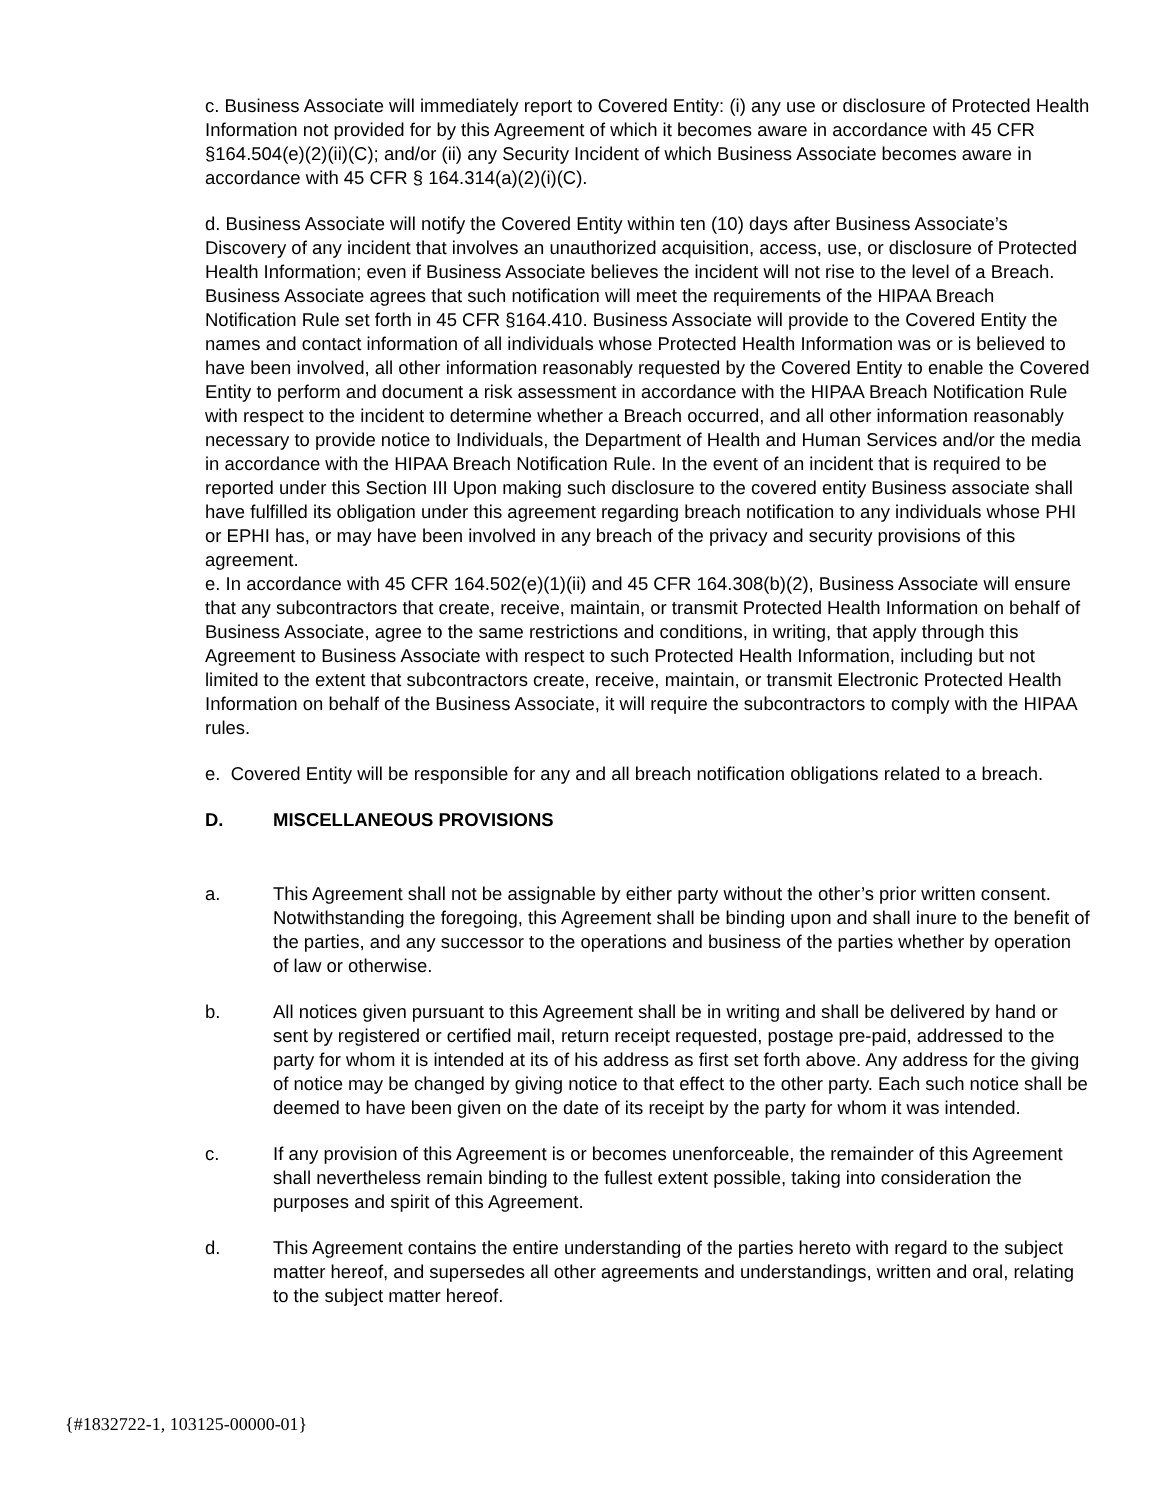c. Business Associate will immediately report to Covered Entity: (i) any use or disclosure of Protected Health Information not provided for by this Agreement of which it becomes aware in accordance with 45 CFR §164.504(e)(2)(ii)(C); and/or (ii) any Security Incident of which Business Associate becomes aware in accordance with 45 CFR § 164.314(a)(2)(i)(C).
d. Business Associate will notify the Covered Entity within ten (10) days after Business Associate’s Discovery of any incident that involves an unauthorized acquisition, access, use, or disclosure of Protected Health Information; even if Business Associate believes the incident will not rise to the level of a Breach. Business Associate agrees that such notification will meet the requirements of the HIPAA Breach Notification Rule set forth in 45 CFR §164.410. Business Associate will provide to the Covered Entity the names and contact information of all individuals whose Protected Health Information was or is believed to have been involved, all other information reasonably requested by the Covered Entity to enable the Covered Entity to perform and document a risk assessment in accordance with the HIPAA Breach Notification Rule with respect to the incident to determine whether a Breach occurred, and all other information reasonably necessary to provide notice to Individuals, the Department of Health and Human Services and/or the media in accordance with the HIPAA Breach Notification Rule. In the event of an incident that is required to be reported under this Section III Upon making such disclosure to the covered entity Business associate shall have fulfilled its obligation under this agreement regarding breach notification to any individuals whose PHI or EPHI has, or may have been involved in any breach of the privacy and security provisions of this agreement.
e. In accordance with 45 CFR 164.502(e)(1)(ii) and 45 CFR 164.308(b)(2), Business Associate will ensure that any subcontractors that create, receive, maintain, or transmit Protected Health Information on behalf of Business Associate, agree to the same restrictions and conditions, in writing, that apply through this Agreement to Business Associate with respect to such Protected Health Information, including but not limited to the extent that subcontractors create, receive, maintain, or transmit Electronic Protected Health Information on behalf of the Business Associate, it will require the subcontractors to comply with the HIPAA rules.
e. Covered Entity will be responsible for any and all breach notification obligations related to a breach.
D. MISCELLANEOUS PROVISIONS
a. This Agreement shall not be assignable by either party without the other’s prior written consent. Notwithstanding the foregoing, this Agreement shall be binding upon and shall inure to the benefit of the parties, and any successor to the operations and business of the parties whether by operation of law or otherwise.
b. All notices given pursuant to this Agreement shall be in writing and shall be delivered by hand or sent by registered or certified mail, return receipt requested, postage pre-paid, addressed to the party for whom it is intended at its of his address as first set forth above. Any address for the giving of notice may be changed by giving notice to that effect to the other party. Each such notice shall be deemed to have been given on the date of its receipt by the party for whom it was intended.
c. If any provision of this Agreement is or becomes unenforceable, the remainder of this Agreement shall nevertheless remain binding to the fullest extent possible, taking into consideration the purposes and spirit of this Agreement.
d. This Agreement contains the entire understanding of the parties hereto with regard to the subject matter hereof, and supersedes all other agreements and understandings, written and oral, relating to the subject matter hereof.
{#1832722-1, 103125-00000-01}